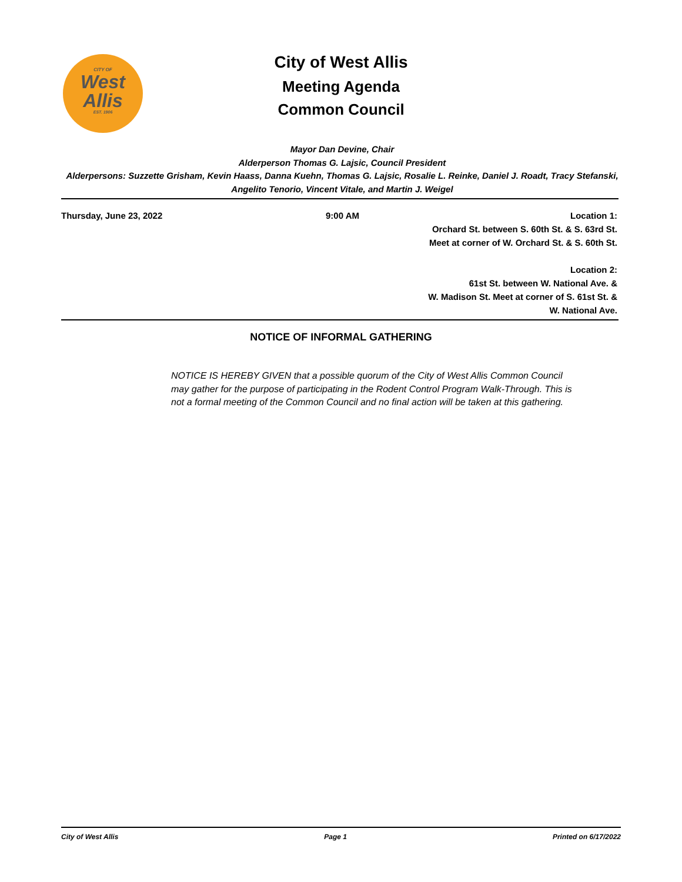CITY OF
West
Allis
EST. 1906
City of West Allis
Meeting Agenda
Common Council
Mayor Dan Devine, Chair
Alderperson Thomas G. Lajsic, Council President
Alderpersons: Suzzette Grisham, Kevin Haass, Danna Kuehn, Thomas G. Lajsic, Rosalie L. Reinke, Daniel J. Roadt, Tracy Stefanski, Angelito Tenorio, Vincent Vitale, and Martin J. Weigel
Thursday, June 23, 2022 9:00 AM Location 1:
Orchard St. between S. 60th St. & S. 63rd St.
Meet at corner of W. Orchard St. & S. 60th St.
Location 2:
61st St. between W. National Ave. &
W. Madison St. Meet at corner of S. 61st St. &
W. National Ave.
NOTICE OF INFORMAL GATHERING
NOTICE IS HEREBY GIVEN that a possible quorum of the City of West Allis Common Council may gather for the purpose of participating in the Rodent Control Program Walk-Through. This is not a formal meeting of the Common Council and no final action will be taken at this gathering.
City of West Allis Page 1 Printed on 6/17/2022